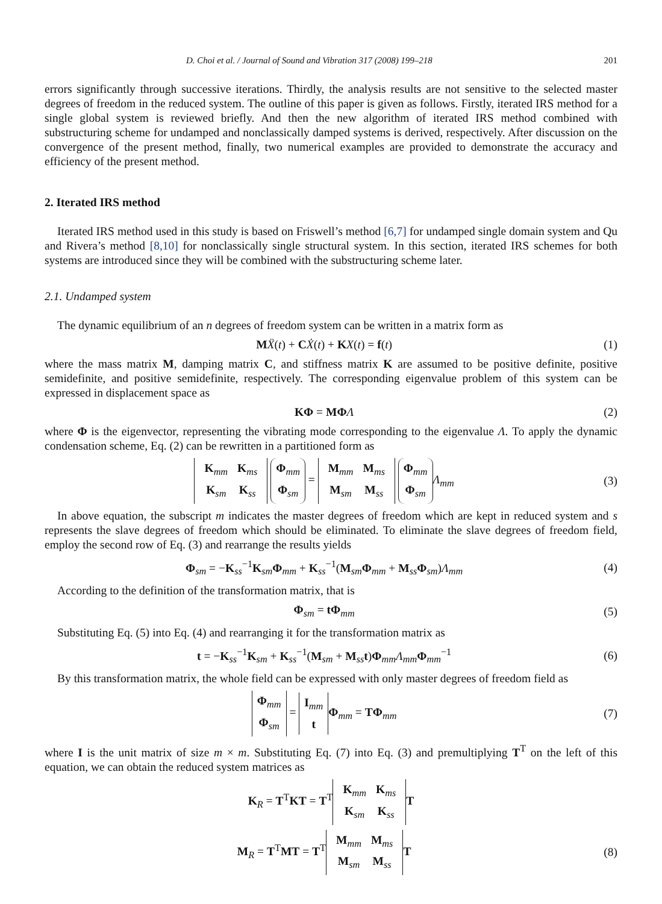D. Choi et al. / Journal of Sound and Vibration 317 (2008) 199–218 201
errors significantly through successive iterations. Thirdly, the analysis results are not sensitive to the selected master degrees of freedom in the reduced system. The outline of this paper is given as follows. Firstly, iterated IRS method for a single global system is reviewed briefly. And then the new algorithm of iterated IRS method combined with substructuring scheme for undamped and nonclassically damped systems is derived, respectively. After discussion on the convergence of the present method, finally, two numerical examples are provided to demonstrate the accuracy and efficiency of the present method.
2. Iterated IRS method
Iterated IRS method used in this study is based on Friswell’s method [6,7] for undamped single domain system and Qu and Rivera’s method [8,10] for nonclassically single structural system. In this section, iterated IRS schemes for both systems are introduced since they will be combined with the substructuring scheme later.
2.1. Undamped system
The dynamic equilibrium of an n degrees of freedom system can be written in a matrix form as
MẌ(t) + CẊ(t) + KX(t) = f(t) (1)
where the mass matrix M, damping matrix C, and stiffness matrix K are assumed to be positive definite, positive semidefinite, and positive semidefinite, respectively. The corresponding eigenvalue problem of this system can be expressed in displacement space as
KΦ = MΦ Λ (2)
where Φ is the eigenvector, representing the vibrating mode corresponding to the eigenvalue Λ. To apply the dynamic condensation scheme, Eq. (2) can be rewritten in a partitioned form as
| K<sub>mm</sub> | K<sub>ms</sub> |
| K<sub>sm</sub> | K<sub>ss</sub> |
Φ<sub>mm</sub>
Φ<sub>sm</sub> =
| M<sub>mm</sub> | M<sub>ms</sub> |
| M<sub>sm</sub> | M<sub>ss</sub> |
Φ<sub>mm</sub>
Φ<sub>sm</sub> Λ<sub>mm</sub> (3)
In above equation, the subscript m indicates the master degrees of freedom which are kept in reduced system and s represents the slave degrees of freedom which should be eliminated. To eliminate the slave degrees of freedom field, employ the second row of Eq. (3) and rearrange the results yields
Φ<sub>sm</sub> = −K<sub>ss</sub><sup>−1</sup>K<sub>sm</sub>Φ<sub>mm</sub> + K<sub>ss</sub><sup>−1</sup>(M<sub>sm</sub>Φ<sub>mm</sub> + M<sub>ss</sub>Φ<sub>sm</sub>)Λ<sub>mm</sub> (4)
According to the definition of the transformation matrix, that is
Φ<sub>sm</sub> = tΦ<sub>mm</sub> (5)
Substituting Eq. (5) into Eq. (4) and rearranging it for the transformation matrix as
t = −K<sub>ss</sub><sup>−1</sup>K<sub>sm</sub> + K<sub>ss</sub><sup>−1</sup>(M<sub>sm</sub> + M<sub>ss</sub>t)Φ<sub>mm</sub>Λ<sub>mm</sub>Φ<sub>mm</sub><sup>−1</sup> (6)
By this transformation matrix, the whole field can be expressed with only master degrees of freedom field as
Φ<sub>mm</sub>
Φ<sub>sm</sub> = I<sub>mm</sub>
t Φ<sub>mm</sub> = TΦ<sub>mm</sub> (7)
where I is the unit matrix of size m × m. Substituting Eq. (7) into Eq. (3) and premultiplying T<sup>T</sup> on the left of this equation, we can obtain the reduced system matrices as
K<sub>R</sub> = T<sup>T</sup>KT = T<sup>T</sup>
| K<sub>mm</sub> | K<sub>ms</sub> |
| K<sub>sm</sub> | K<sub>ss</sub> |
T
M<sub>R</sub> = T<sup>T</sup>MT = T<sup>T</sup>
| M<sub>mm</sub> | M<sub>ms</sub> |
| M<sub>sm</sub> | M<sub>ss</sub> |
T (8)